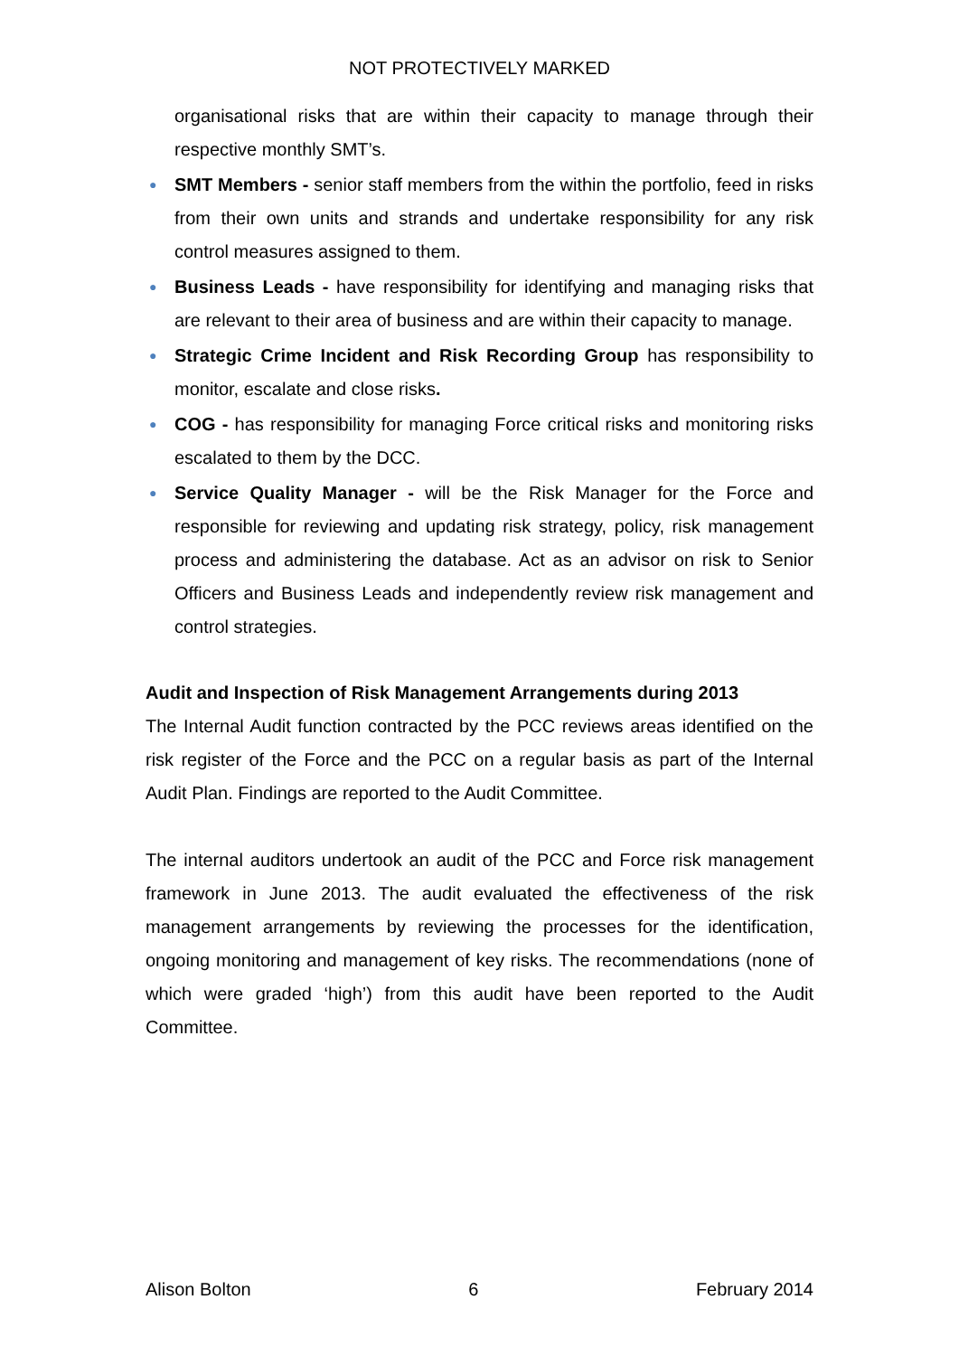NOT PROTECTIVELY MARKED
organisational risks that are within their capacity to manage through their respective monthly SMT’s.
● SMT Members - senior staff members from the within the portfolio, feed in risks from their own units and strands and undertake responsibility for any risk control measures assigned to them.
● Business Leads - have responsibility for identifying and managing risks that are relevant to their area of business and are within their capacity to manage.
● Strategic Crime Incident and Risk Recording Group has responsibility to monitor, escalate and close risks.
● COG - has responsibility for managing Force critical risks and monitoring risks escalated to them by the DCC.
● Service Quality Manager - will be the Risk Manager for the Force and responsible for reviewing and updating risk strategy, policy, risk management process and administering the database. Act as an advisor on risk to Senior Officers and Business Leads and independently review risk management and control strategies.
Audit and Inspection of Risk Management Arrangements during 2013
The Internal Audit function contracted by the PCC reviews areas identified on the risk register of the Force and the PCC on a regular basis as part of the Internal Audit Plan. Findings are reported to the Audit Committee.
The internal auditors undertook an audit of the PCC and Force risk management framework in June 2013. The audit evaluated the effectiveness of the risk management arrangements by reviewing the processes for the identification, ongoing monitoring and management of key risks. The recommendations (none of which were graded ‘high’) from this audit have been reported to the Audit Committee.
Alison Bolton 6 February 2014